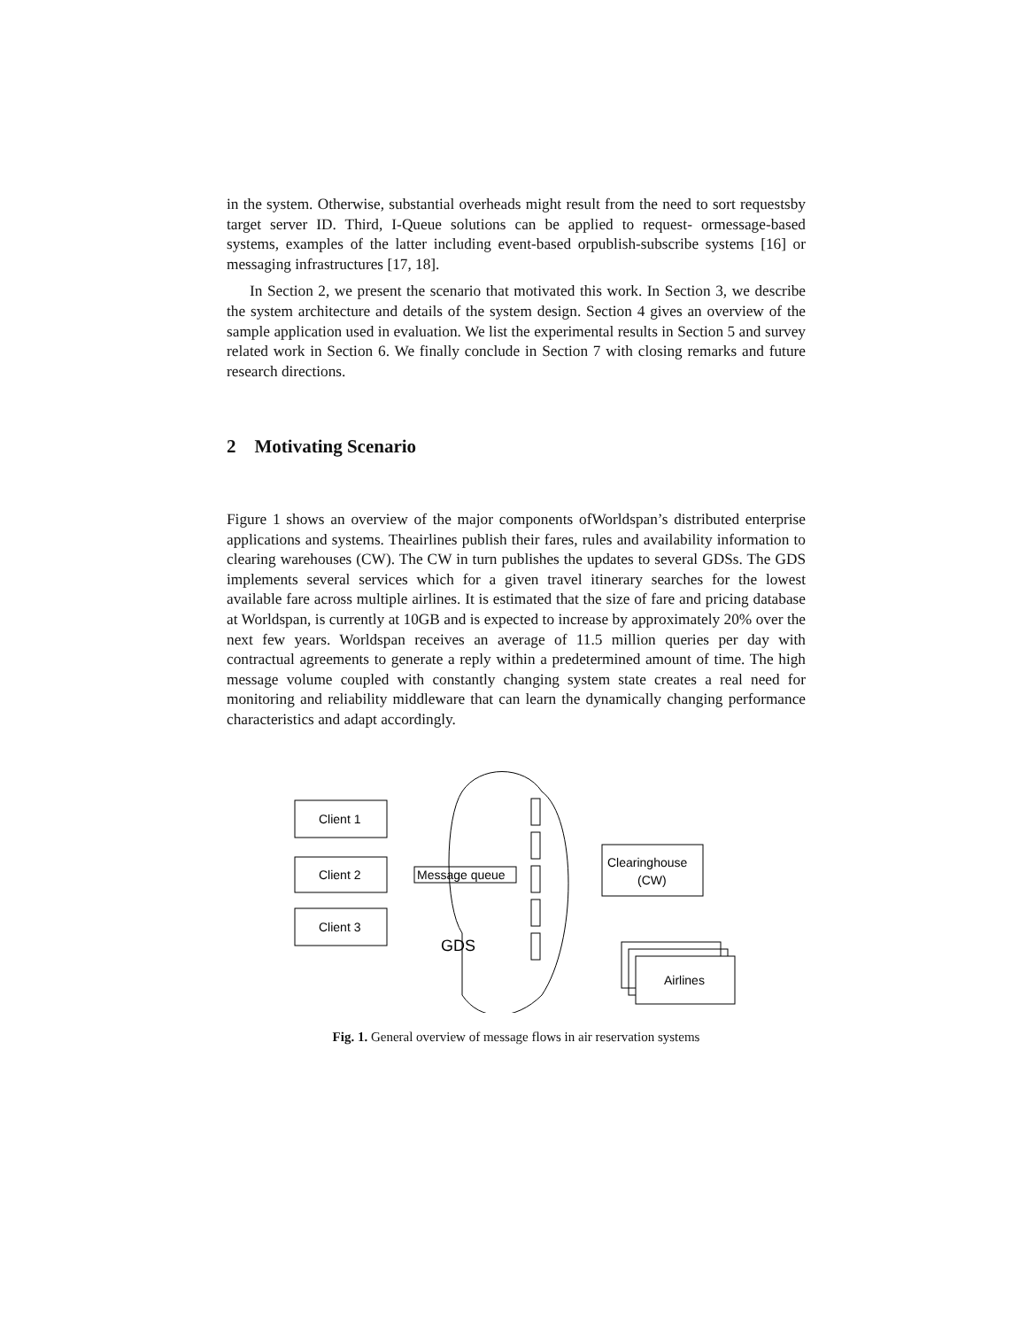in the system. Otherwise, substantial overheads might result from the need to sort requestsby target server ID. Third, I-Queue solutions can be applied to request- ormessage-based systems, examples of the latter including event-based orpublish-subscribe systems [16] or messaging infrastructures [17, 18].
In Section 2, we present the scenario that motivated this work. In Section 3, we describe the system architecture and details of the system design. Section 4 gives an overview of the sample application used in evaluation. We list the experimental results in Section 5 and survey related work in Section 6. We finally conclude in Section 7 with closing remarks and future research directions.
2 Motivating Scenario
Figure 1 shows an overview of the major components ofWorldspan’s distributed enterprise applications and systems. Theairlines publish their fares, rules and availability information to clearing warehouses (CW). The CW in turn publishes the updates to several GDSs. The GDS implements several services which for a given travel itinerary searches for the lowest available fare across multiple airlines. It is estimated that the size of fare and pricing database at Worldspan, is currently at 10GB and is expected to increase by approximately 20% over the next few years. Worldspan receives an average of 11.5 million queries per day with contractual agreements to generate a reply within a predetermined amount of time. The high message volume coupled with constantly changing system state creates a real need for monitoring and reliability middleware that can learn the dynamically changing performance characteristics and adapt accordingly.
Client 1
Client 2
Client 3
Message queue
Clearinghouse
(CW)
Airlines
GDS
Fig. 1. General overview of message flows in air reservation systems